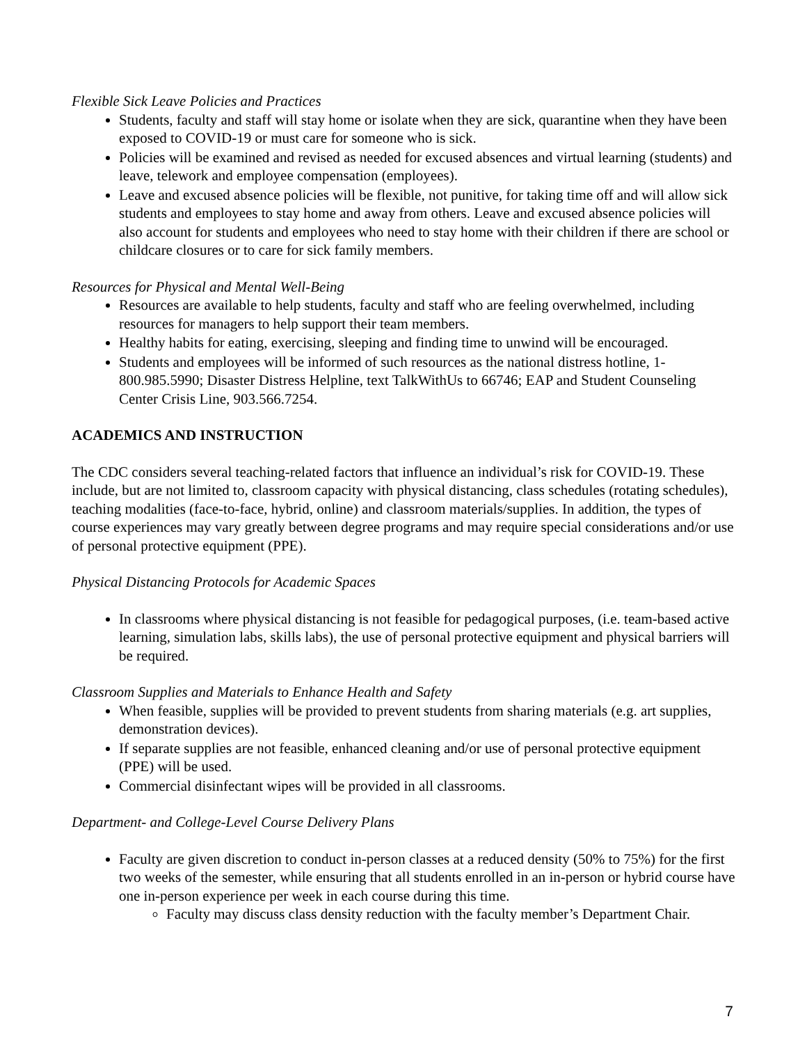Flexible Sick Leave Policies and Practices
Students, faculty and staff will stay home or isolate when they are sick, quarantine when they have been exposed to COVID-19 or must care for someone who is sick.
Policies will be examined and revised as needed for excused absences and virtual learning (students) and leave, telework and employee compensation (employees).
Leave and excused absence policies will be flexible, not punitive, for taking time off and will allow sick students and employees to stay home and away from others. Leave and excused absence policies will also account for students and employees who need to stay home with their children if there are school or childcare closures or to care for sick family members.
Resources for Physical and Mental Well-Being
Resources are available to help students, faculty and staff who are feeling overwhelmed, including resources for managers to help support their team members.
Healthy habits for eating, exercising, sleeping and finding time to unwind will be encouraged.
Students and employees will be informed of such resources as the national distress hotline, 1-800.985.5990; Disaster Distress Helpline, text TalkWithUs to 66746; EAP and Student Counseling Center Crisis Line, 903.566.7254.
ACADEMICS AND INSTRUCTION
The CDC considers several teaching-related factors that influence an individual’s risk for COVID-19. These include, but are not limited to, classroom capacity with physical distancing, class schedules (rotating schedules), teaching modalities (face-to-face, hybrid, online) and classroom materials/supplies. In addition, the types of course experiences may vary greatly between degree programs and may require special considerations and/or use of personal protective equipment (PPE).
Physical Distancing Protocols for Academic Spaces
In classrooms where physical distancing is not feasible for pedagogical purposes, (i.e. team-based active learning, simulation labs, skills labs), the use of personal protective equipment and physical barriers will be required.
Classroom Supplies and Materials to Enhance Health and Safety
When feasible, supplies will be provided to prevent students from sharing materials (e.g. art supplies, demonstration devices).
If separate supplies are not feasible, enhanced cleaning and/or use of personal protective equipment (PPE) will be used.
Commercial disinfectant wipes will be provided in all classrooms.
Department- and College-Level Course Delivery Plans
Faculty are given discretion to conduct in-person classes at a reduced density (50% to 75%) for the first two weeks of the semester, while ensuring that all students enrolled in an in-person or hybrid course have one in-person experience per week in each course during this time.
Faculty may discuss class density reduction with the faculty member’s Department Chair.
7